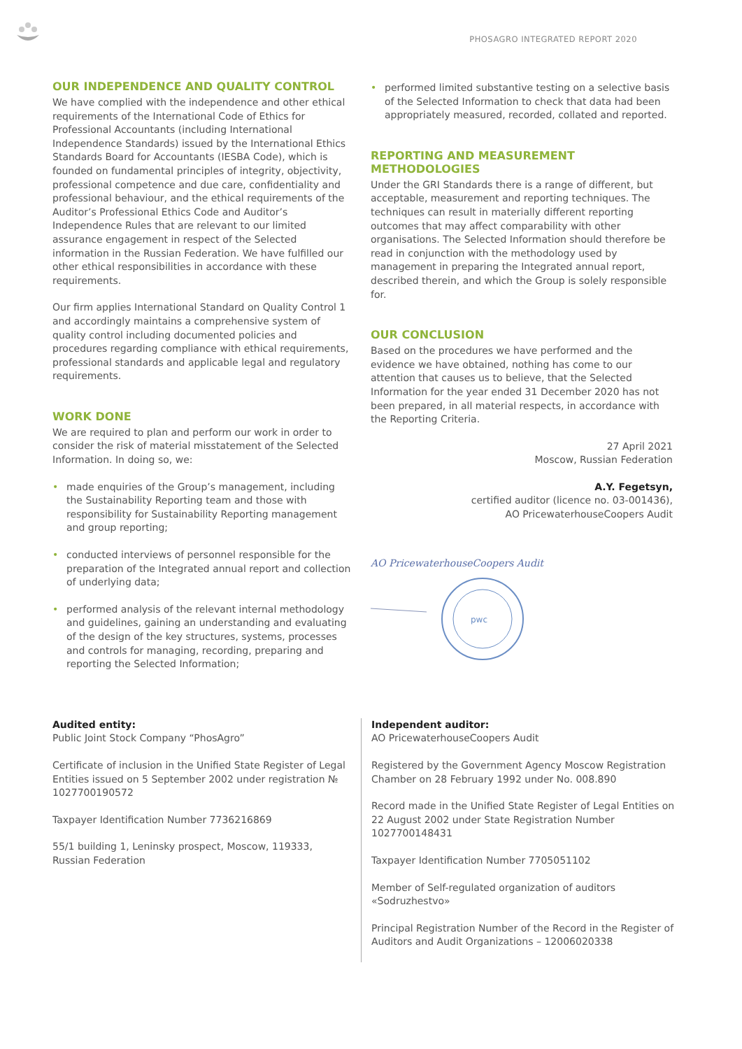PHOSAGRO INTEGRATED REPORT 2020
OUR INDEPENDENCE AND QUALITY CONTROL
We have complied with the independence and other ethical requirements of the International Code of Ethics for Professional Accountants (including International Independence Standards) issued by the International Ethics Standards Board for Accountants (IESBA Code), which is founded on fundamental principles of integrity, objectivity, professional competence and due care, confidentiality and professional behaviour, and the ethical requirements of the Auditor’s Professional Ethics Code and Auditor’s Independence Rules that are relevant to our limited assurance engagement in respect of the Selected information in the Russian Federation. We have fulfilled our other ethical responsibilities in accordance with these requirements.
Our firm applies International Standard on Quality Control 1 and accordingly maintains a comprehensive system of quality control including documented policies and procedures regarding compliance with ethical requirements, professional standards and applicable legal and regulatory requirements.
WORK DONE
We are required to plan and perform our work in order to consider the risk of material misstatement of the Selected Information. In doing so, we:
• made enquiries of the Group’s management, including the Sustainability Reporting team and those with responsibility for Sustainability Reporting management and group reporting;
• conducted interviews of personnel responsible for the preparation of the Integrated annual report and collection of underlying data;
• performed analysis of the relevant internal methodology and guidelines, gaining an understanding and evaluating of the design of the key structures, systems, processes and controls for managing, recording, preparing and reporting the Selected Information;
• performed limited substantive testing on a selective basis of the Selected Information to check that data had been appropriately measured, recorded, collated and reported.
REPORTING AND MEASUREMENT METHODOLOGIES
Under the GRI Standards there is a range of different, but acceptable, measurement and reporting techniques. The techniques can result in materially different reporting outcomes that may affect comparability with other organisations. The Selected Information should therefore be read in conjunction with the methodology used by management in preparing the Integrated annual report, described therein, and which the Group is solely responsible for.
OUR CONCLUSION
Based on the procedures we have performed and the evidence we have obtained, nothing has come to our attention that causes us to believe, that the Selected Information for the year ended 31 December 2020 has not been prepared, in all material respects, in accordance with the Reporting Criteria.
27 April 2021
Moscow, Russian Federation
A.Y. Fegetsyn,
certified auditor (licence no. 03-001436),
AO PricewaterhouseCoopers Audit
AO PricewaterhouseCoopers Audit
pwc
Audited entity:
Public Joint Stock Company “PhosAgro”
Certificate of inclusion in the Unified State Register of Legal Entities issued on 5 September 2002 under registration № 1027700190572
Taxpayer Identification Number 7736216869
55/1 building 1, Leninsky prospect, Moscow, 119333, Russian Federation
Independent auditor:
AO PricewaterhouseCoopers Audit
Registered by the Government Agency Moscow Registration Chamber on 28 February 1992 under No. 008.890
Record made in the Unified State Register of Legal Entities on 22 August 2002 under State Registration Number 1027700148431
Taxpayer Identification Number 7705051102
Member of Self-regulated organization of auditors «Sodruzhestvo»
Principal Registration Number of the Record in the Register of Auditors and Audit Organizations – 12006020338